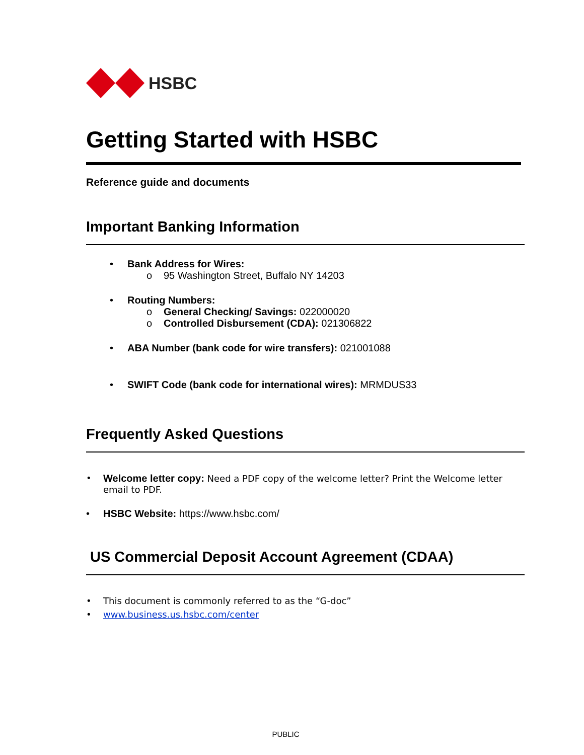HSBC
Getting Started with HSBC
Reference guide and documents
Important Banking Information
Bank Address for Wires:
95 Washington Street, Buffalo NY 14203
Routing Numbers:
General Checking/ Savings: 022000020
Controlled Disbursement (CDA): 021306822
ABA Number (bank code for wire transfers): 021001088
SWIFT Code (bank code for international wires): MRMDUS33
Frequently Asked Questions
Welcome letter copy: Need a PDF copy of the welcome letter? Print the Welcome letter email to PDF.
HSBC Website: https://www.hsbc.com/
US Commercial Deposit Account Agreement (CDAA)
This document is commonly referred to as the “G-doc”
www.business.us.hsbc.com/center
PUBLIC